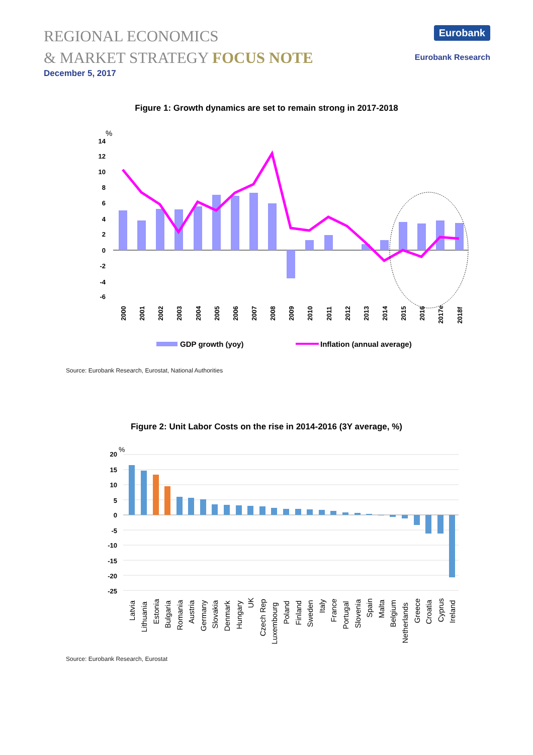REGIONAL ECONOMICS
& MARKET STRATEGY FOCUS NOTE
December 5, 2017
Eurobank
Eurobank Research
Figure 1: Growth dynamics are set to remain strong in 2017-2018
%
14
12
10
8
6
4
2
0
-2
-4
-6
2000
2001
2002
2003
2004
2005
2006
2007
2008
2009
2010
2011
2012
2013
2014
2015
2016
2017e
2018f
GDP growth (yoy)
Inflation (annual average)
Source: Eurobank Research, Eurostat, National Authorities
Figure 2: Unit Labor Costs on the rise in 2014-2016 (3Y average, %)
%
20
15
10
5
0
-5
-10
-15
-20
-25
Latvia
Lithuania
Estonia
Bulgaria
Romania
Austria
Germany
Slovakia
Denmark
Hungary
UK
Czech Rep
Luxembourg
Poland
Finland
Sweden
Italy
France
Portugal
Slovenia
Spain
Malta
Belgium
Netherlands
Greece
Croatia
Cyprus
Ireland
Source: Eurobank Research, Eurostat